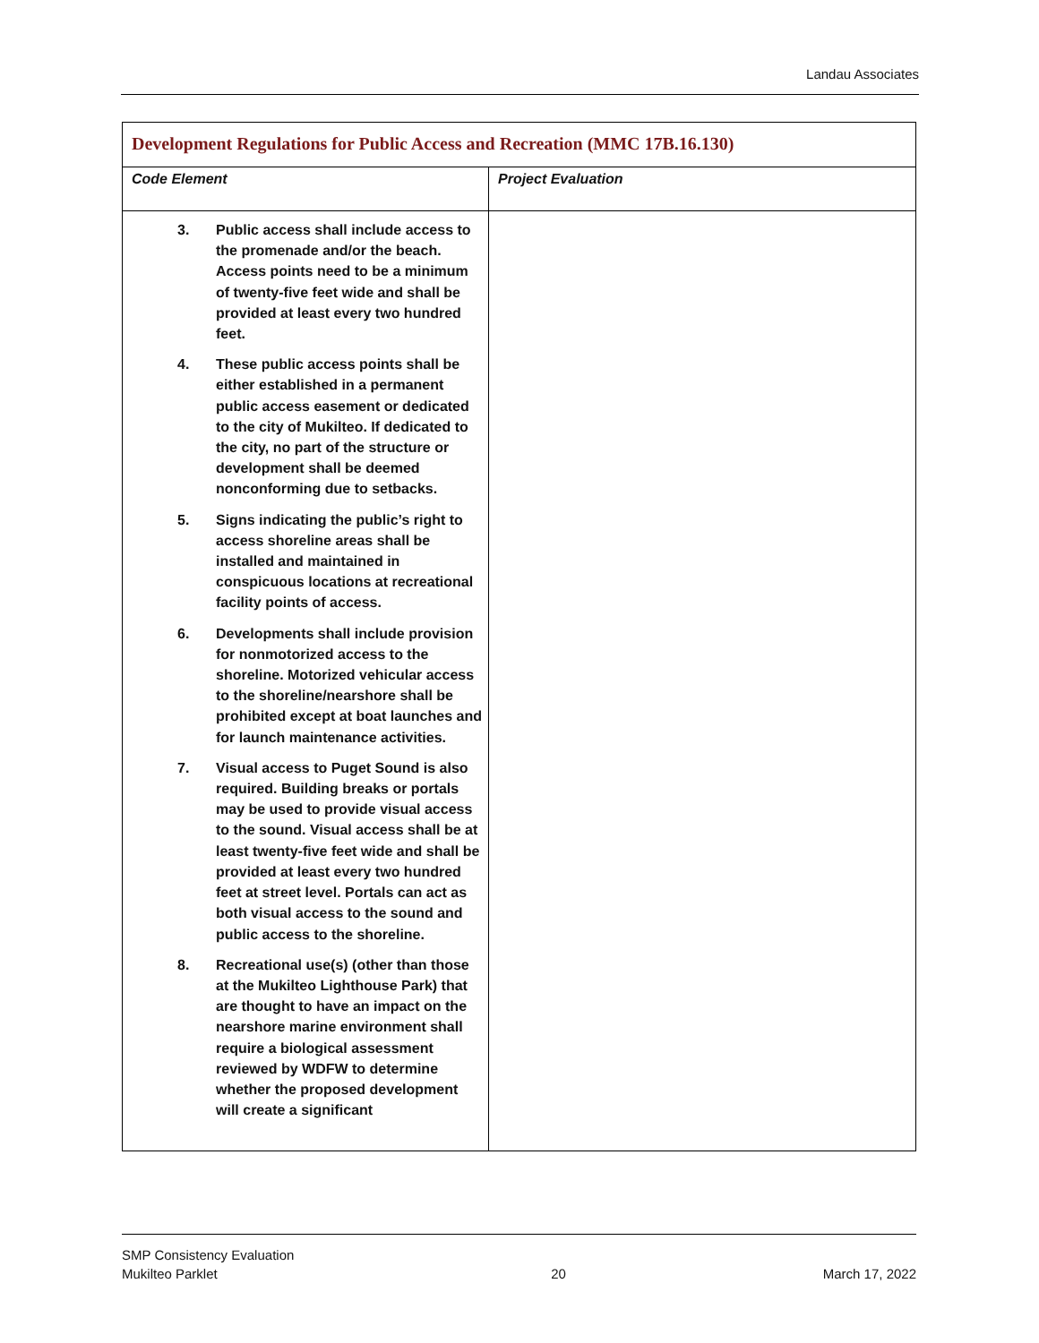Landau Associates
| Development Regulations for Public Access and Recreation (MMC 17B.16.130) | |
| Code Element | Project Evaluation |
| 3. Public access shall include access to the promenade and/or the beach. Access points need to be a minimum of twenty-five feet wide and shall be provided at least every two hundred feet. 4. These public access points shall be either established in a permanent public access easement or dedicated to the city of Mukilteo. If dedicated to the city, no part of the structure or development shall be deemed nonconforming due to setbacks. 5. Signs indicating the public’s right to access shoreline areas shall be installed and maintained in conspicuous locations at recreational facility points of access. 6. Developments shall include provision for nonmotorized access to the shoreline. Motorized vehicular access to the shoreline/nearshore shall be prohibited except at boat launches and for launch maintenance activities. 7. Visual access to Puget Sound is also required. Building breaks or portals may be used to provide visual access to the sound. Visual access shall be at least twenty-five feet wide and shall be provided at least every two hundred feet at street level. Portals can act as both visual access to the sound and public access to the shoreline. 8. Recreational use(s) (other than those at the Mukilteo Lighthouse Park) that are thought to have an impact on the nearshore marine environment shall require a biological assessment reviewed by WDFW to determine whether the proposed development will create a significant | |
SMP Consistency Evaluation
Mukilteo Parklet
20
March 17, 2022